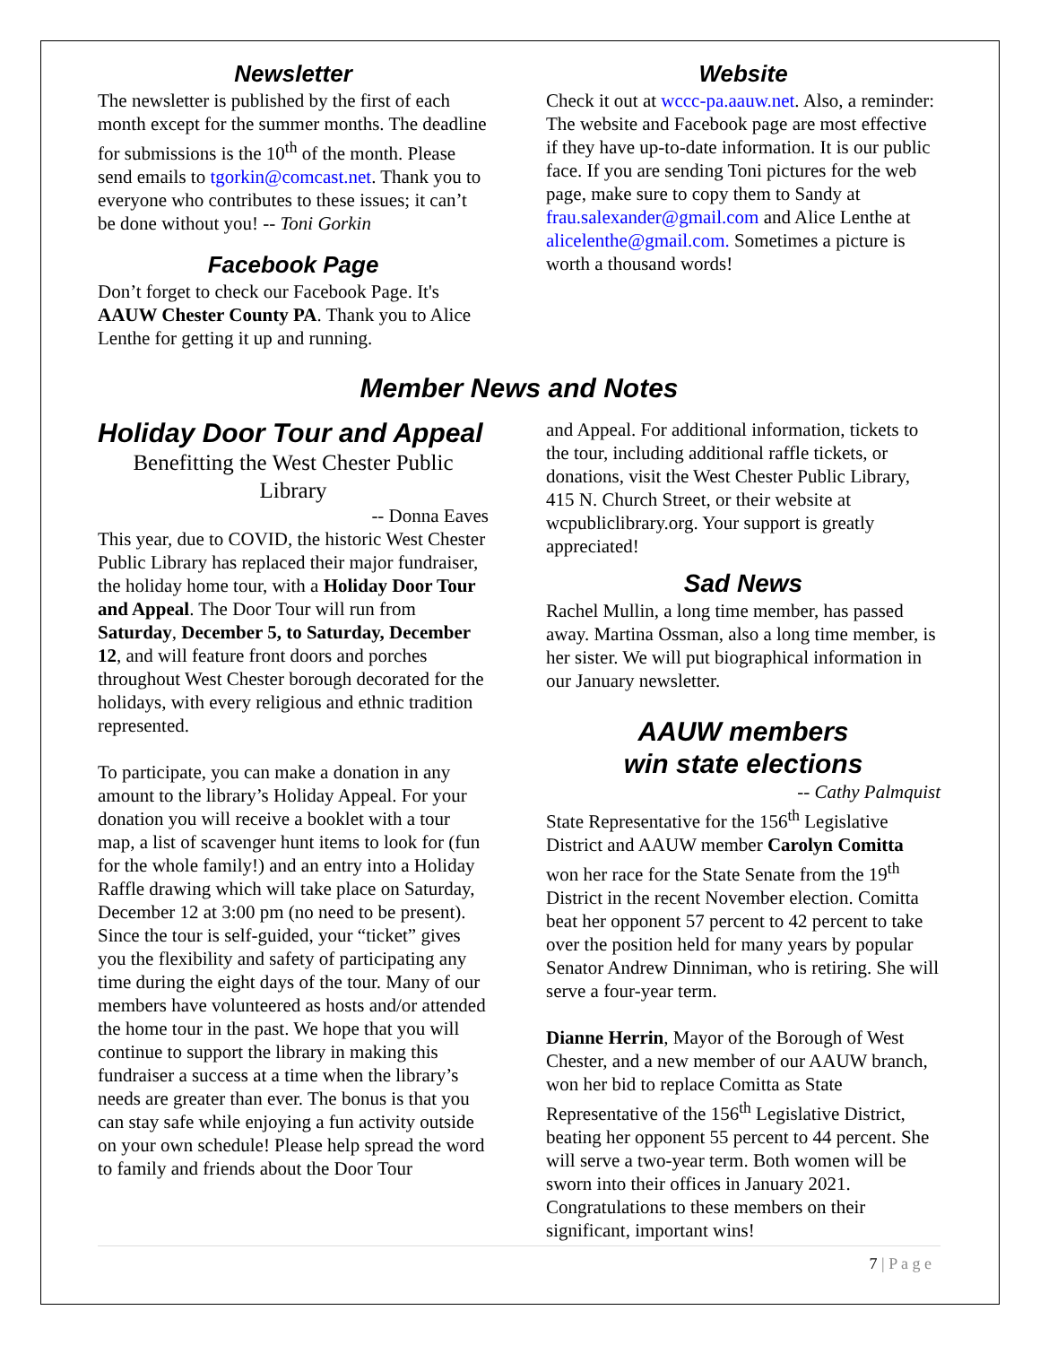Newsletter
The newsletter is published by the first of each month except for the summer months. The deadline for submissions is the 10<sup>th</sup> of the month. Please send emails to tgorkin@comcast.net. Thank you to everyone who contributes to these issues; it can’t be done without you! -- Toni Gorkin
Facebook Page
Don’t forget to check our Facebook Page. It's AAUW Chester County PA. Thank you to Alice Lenthe for getting it up and running.
Website
Check it out at wccc-pa.aauw.net. Also, a reminder: The website and Facebook page are most effective if they have up-to-date information. It is our public face. If you are sending Toni pictures for the web page, make sure to copy them to Sandy at frau.salexander@gmail.com and Alice Lenthe at alicelenthe@gmail.com. Sometimes a picture is worth a thousand words!
Member News and Notes
Holiday Door Tour and Appeal
Benefitting the West Chester Public Library
-- Donna Eaves
This year, due to COVID, the historic West Chester Public Library has replaced their major fundraiser, the holiday home tour, with a Holiday Door Tour and Appeal. The Door Tour will run from Saturday, December 5, to Saturday, December 12, and will feature front doors and porches throughout West Chester borough decorated for the holidays, with every religious and ethnic tradition represented.
To participate, you can make a donation in any amount to the library’s Holiday Appeal. For your donation you will receive a booklet with a tour map, a list of scavenger hunt items to look for (fun for the whole family!) and an entry into a Holiday Raffle drawing which will take place on Saturday, December 12 at 3:00 pm (no need to be present). Since the tour is self-guided, your “ticket” gives you the flexibility and safety of participating any time during the eight days of the tour. Many of our members have volunteered as hosts and/or attended the home tour in the past. We hope that you will continue to support the library in making this fundraiser a success at a time when the library’s needs are greater than ever. The bonus is that you can stay safe while enjoying a fun activity outside on your own schedule! Please help spread the word to family and friends about the Door Tour
and Appeal. For additional information, tickets to the tour, including additional raffle tickets, or donations, visit the West Chester Public Library, 415 N. Church Street, or their website at wcpubliclibrary.org. Your support is greatly appreciated!
Sad News
Rachel Mullin, a long time member, has passed away. Martina Ossman, also a long time member, is her sister. We will put biographical information in our January newsletter.
AAUW members
win state elections
-- Cathy Palmquist
State Representative for the 156<sup>th</sup> Legislative District and AAUW member Carolyn Comitta won her race for the State Senate from the 19<sup>th</sup> District in the recent November election. Comitta beat her opponent 57 percent to 42 percent to take over the position held for many years by popular Senator Andrew Dinniman, who is retiring. She will serve a four-year term.
Dianne Herrin, Mayor of the Borough of West Chester, and a new member of our AAUW branch, won her bid to replace Comitta as State Representative of the 156<sup>th</sup> Legislative District, beating her opponent 55 percent to 44 percent. She will serve a two-year term. Both women will be sworn into their offices in January 2021. Congratulations to these members on their significant, important wins!
7 | P a g e